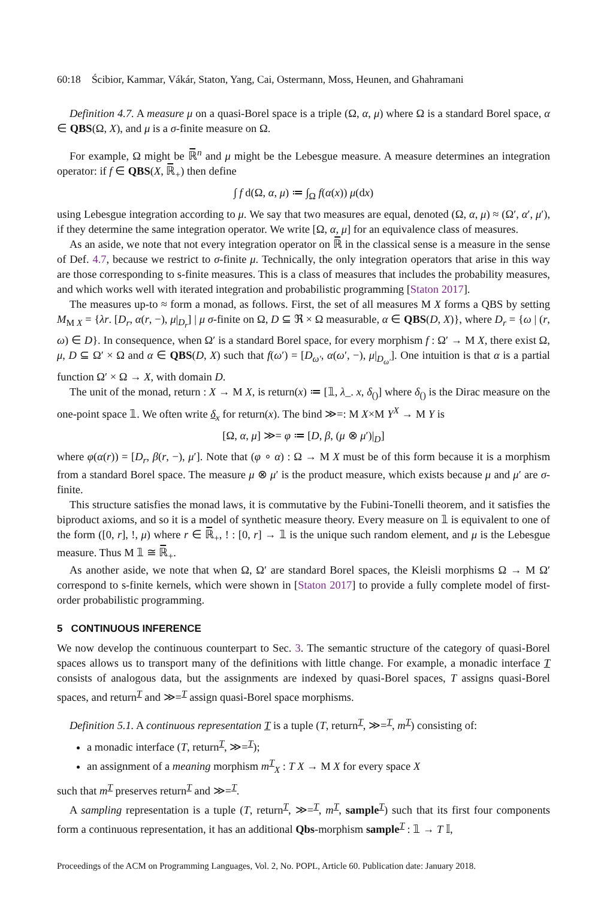60:18 Ścibior, Kammar, Vákár, Staton, Yang, Cai, Ostermann, Moss, Heunen, and Ghahramani
Definition 4.7. A measure μ on a quasi-Borel space is a triple (Ω, α, μ) where Ω is a standard Borel space, α ∈ QBS(Ω, X), and μ is a σ-finite measure on Ω.
For example, Ω might be ℝ̅<sup>n</sup> and μ might be the Lebesgue measure. A measure determines an integration operator: if f ∈ QBS(X, ℝ̅<sub>+</sub>) then define
∫ f d(Ω, α, μ) ≔ ∫<sub>Ω</sub> f(α(x)) μ(dx)
using Lebesgue integration according to μ. We say that two measures are equal, denoted (Ω, α, μ) ≈ (Ω′, α′, μ′), if they determine the same integration operator. We write [Ω, α, μ] for an equivalence class of measures.
As an aside, we note that not every integration operator on ℝ̅ in the classical sense is a measure in the sense of Def. 4.7, because we restrict to σ-finite μ. Technically, the only integration operators that arise in this way are those corresponding to s-finite measures. This is a class of measures that includes the probability measures, and which works well with iterated integration and probabilistic programming [Staton 2017].
The measures up-to ≈ form a monad, as follows. First, the set of all measures M X forms a QBS by setting M<sub>M X</sub> = {λr. [D<sub>r</sub>, α(r, −), μ|<sub>D<sub>r</sub></sub>] | μ σ-finite on Ω, D ⊆ ℜ × Ω measurable, α ∈ QBS(D, X)}, where D<sub>r</sub> = {ω | (r, ω) ∈ D}. In consequence, when Ω′ is a standard Borel space, for every morphism f : Ω′ → M X, there exist Ω, μ, D ⊆ Ω′ × Ω and α ∈ QBS(D, X) such that f(ω′) = [D<sub>ω′</sub>, α(ω′, −), μ|<sub>D<sub>ω′</sub></sub>]. One intuition is that α is a partial function Ω′ × Ω → X, with domain D.
The unit of the monad, return : X → M X, is return(x) ≔ [𝟙, λ_. x, δ<sub>()</sub>] where δ<sub>()</sub> is the Dirac measure on the one-point space 𝟙. We often write δ<sub>x</sub> for return(x). The bind ≫=: M X×M Y<sup>X</sup> → M Y is
[Ω, α, μ] ≫= φ ≔ [D, β, (μ ⊗ μ′)|<sub>D</sub>]
where φ(α(r)) = [D<sub>r</sub>, β(r, −), μ′]. Note that (φ ∘ α) : Ω → M X must be of this form because it is a morphism from a standard Borel space. The measure μ ⊗ μ′ is the product measure, which exists because μ and μ′ are σ-finite.
This structure satisfies the monad laws, it is commutative by the Fubini-Tonelli theorem, and it satisfies the biproduct axioms, and so it is a model of synthetic measure theory. Every measure on 𝟙 is equivalent to one of the form ([0, r], !, μ) where r ∈ ℝ̅<sub>+</sub>, ! : [0, r] → 𝟙 is the unique such random element, and μ is the Lebesgue measure. Thus M 𝟙 ≅ ℝ̅<sub>+</sub>.
As another aside, we note that when Ω, Ω′ are standard Borel spaces, the Kleisli morphisms Ω → M Ω′ correspond to s-finite kernels, which were shown in [Staton 2017] to provide a fully complete model of first-order probabilistic programming.
5 CONTINUOUS INFERENCE
We now develop the continuous counterpart to Sec. 3. The semantic structure of the category of quasi-Borel spaces allows us to transport many of the definitions with little change. For example, a monadic interface T consists of analogous data, but the assignments are indexed by quasi-Borel spaces, T assigns quasi-Borel spaces, and return<sup>T</sup> and ≫=<sup>T</sup> assign quasi-Borel space morphisms.
Definition 5.1. A continuous representation T is a tuple (T, return<sup>T</sup>, ≫=<sup>T</sup>, m<sup>T</sup>) consisting of:
a monadic interface (T, return<sup>T</sup>, ≫=<sup>T</sup>);
an assignment of a meaning morphism m<sup>T</sup><sub>X</sub> : T X → M X for every space X
such that m<sup>T</sup> preserves return<sup>T</sup> and ≫=<sup>T</sup>.
A sampling representation is a tuple (T, return<sup>T</sup>, ≫=<sup>T</sup>, m<sup>T</sup>, sample<sup>T</sup>) such that its first four components form a continuous representation, it has an additional Qbs-morphism sample<sup>T</sup> : 𝟙 → T 𝕀,
Proceedings of the ACM on Programming Languages, Vol. 2, No. POPL, Article 60. Publication date: January 2018.